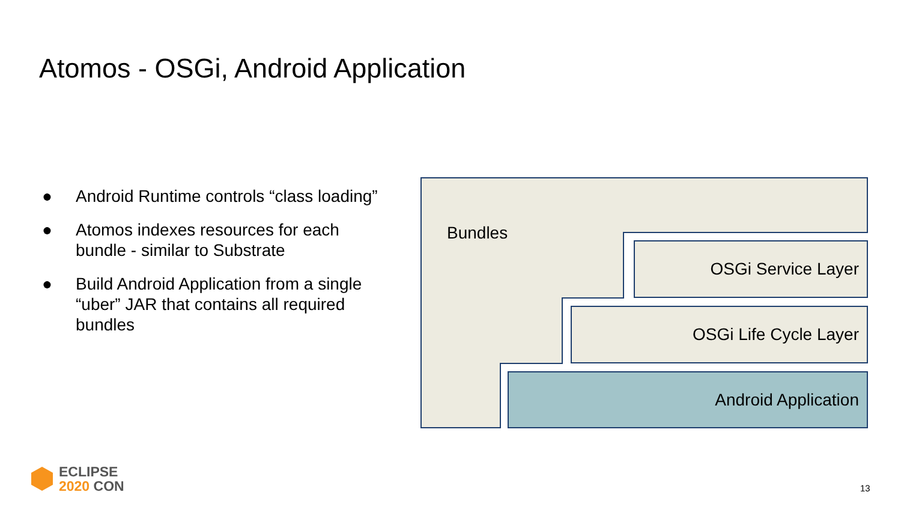Atomos - OSGi, Android Application
● Android Runtime controls “class loading”
● Atomos indexes resources for each bundle - similar to Substrate
● Build Android Application from a single “uber” JAR that contains all required bundles
Bundles
OSGi Service Layer
OSGi Life Cycle Layer
Android Application
ECLIPSE
2020 CON
13